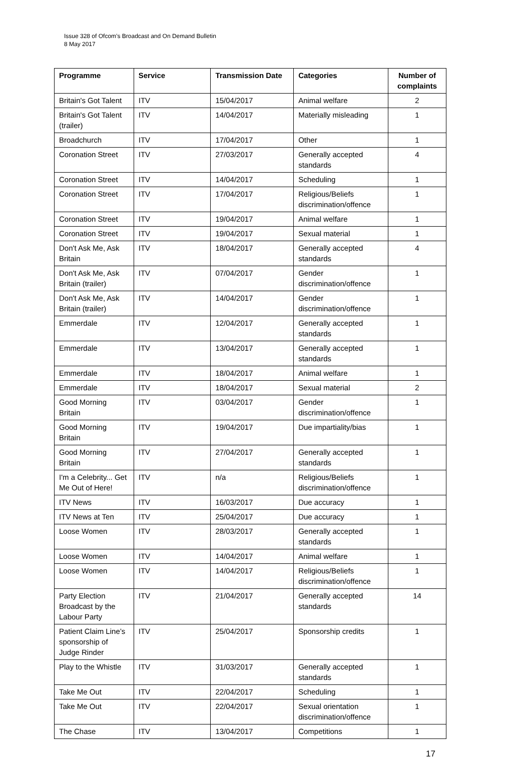Issue 328 of Ofcom’s Broadcast and On Demand Bulletin
8 May 2017
| Programme | Service | Transmission Date | Categories | Number of complaints |
| --- | --- | --- | --- | --- |
| Britain's Got Talent | ITV | 15/04/2017 | Animal welfare | 2 |
| Britain's Got Talent (trailer) | ITV | 14/04/2017 | Materially misleading | 1 |
| Broadchurch | ITV | 17/04/2017 | Other | 1 |
| Coronation Street | ITV | 27/03/2017 | Generally accepted standards | 4 |
| Coronation Street | ITV | 14/04/2017 | Scheduling | 1 |
| Coronation Street | ITV | 17/04/2017 | Religious/Beliefs discrimination/offence | 1 |
| Coronation Street | ITV | 19/04/2017 | Animal welfare | 1 |
| Coronation Street | ITV | 19/04/2017 | Sexual material | 1 |
| Don't Ask Me, Ask Britain | ITV | 18/04/2017 | Generally accepted standards | 4 |
| Don't Ask Me, Ask Britain (trailer) | ITV | 07/04/2017 | Gender discrimination/offence | 1 |
| Don't Ask Me, Ask Britain (trailer) | ITV | 14/04/2017 | Gender discrimination/offence | 1 |
| Emmerdale | ITV | 12/04/2017 | Generally accepted standards | 1 |
| Emmerdale | ITV | 13/04/2017 | Generally accepted standards | 1 |
| Emmerdale | ITV | 18/04/2017 | Animal welfare | 1 |
| Emmerdale | ITV | 18/04/2017 | Sexual material | 2 |
| Good Morning Britain | ITV | 03/04/2017 | Gender discrimination/offence | 1 |
| Good Morning Britain | ITV | 19/04/2017 | Due impartiality/bias | 1 |
| Good Morning Britain | ITV | 27/04/2017 | Generally accepted standards | 1 |
| I'm a Celebrity... Get Me Out of Here! | ITV | n/a | Religious/Beliefs discrimination/offence | 1 |
| ITV News | ITV | 16/03/2017 | Due accuracy | 1 |
| ITV News at Ten | ITV | 25/04/2017 | Due accuracy | 1 |
| Loose Women | ITV | 28/03/2017 | Generally accepted standards | 1 |
| Loose Women | ITV | 14/04/2017 | Animal welfare | 1 |
| Loose Women | ITV | 14/04/2017 | Religious/Beliefs discrimination/offence | 1 |
| Party Election Broadcast by the Labour Party | ITV | 21/04/2017 | Generally accepted standards | 14 |
| Patient Claim Line’s sponsorship of Judge Rinder | ITV | 25/04/2017 | Sponsorship credits | 1 |
| Play to the Whistle | ITV | 31/03/2017 | Generally accepted standards | 1 |
| Take Me Out | ITV | 22/04/2017 | Scheduling | 1 |
| Take Me Out | ITV | 22/04/2017 | Sexual orientation discrimination/offence | 1 |
| The Chase | ITV | 13/04/2017 | Competitions | 1 |
17